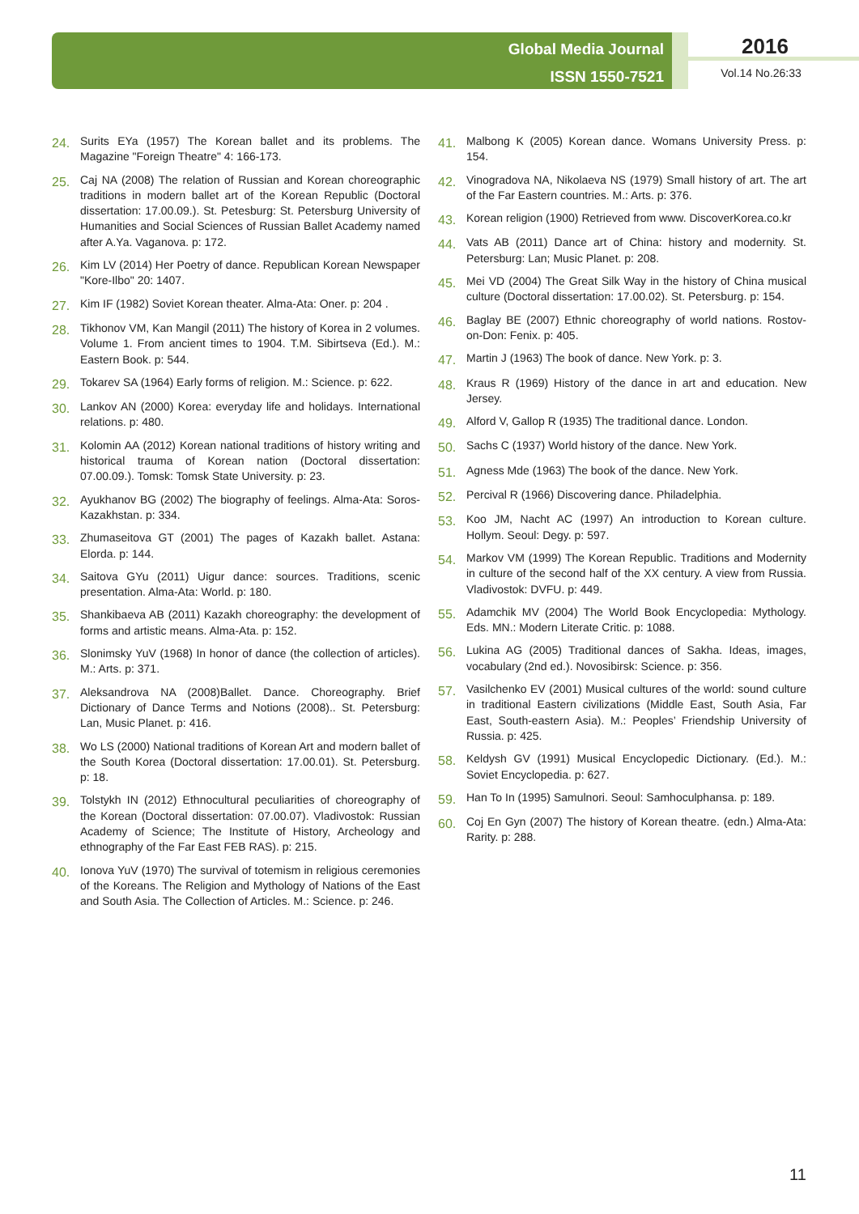Global Media Journal
ISSN 1550-7521
2016
Vol.14 No.26:33
24. Surits EYa (1957) The Korean ballet and its problems. The Magazine "Foreign Theatre" 4: 166-173.
25. Caj NA (2008) The relation of Russian and Korean choreographic traditions in modern ballet art of the Korean Republic (Doctoral dissertation: 17.00.09.). St. Petesburg: St. Petersburg University of Humanities and Social Sciences of Russian Ballet Academy named after A.Ya. Vaganova. p: 172.
26. Kim LV (2014) Her Poetry of dance. Republican Korean Newspaper "Kore-Ilbo" 20: 1407.
27. Kim IF (1982) Soviet Korean theater. Alma-Ata: Oner. p: 204 .
28. Tikhonov VM, Kan Mangil (2011) The history of Korea in 2 volumes. Volume 1. From ancient times to 1904. T.M. Sibirtseva (Ed.). M.: Eastern Book. p: 544.
29. Tokarev SA (1964) Early forms of religion. M.: Science. p: 622.
30. Lankov AN (2000) Korea: everyday life and holidays. International relations. p: 480.
31. Kolomin AA (2012) Korean national traditions of history writing and historical trauma of Korean nation (Doctoral dissertation: 07.00.09.). Tomsk: Tomsk State University. p: 23.
32. Ayukhanov BG (2002) The biography of feelings. Alma-Ata: Soros-Kazakhstan. p: 334.
33. Zhumaseitova GT (2001) The pages of Kazakh ballet. Astana: Elorda. p: 144.
34. Saitova GYu (2011) Uigur dance: sources. Traditions, scenic presentation. Alma-Ata: World. p: 180.
35. Shankibaeva AB (2011) Kazakh choreography: the development of forms and artistic means. Alma-Ata. p: 152.
36. Slonimsky YuV (1968) In honor of dance (the collection of articles). M.: Arts. p: 371.
37. Aleksandrova NA (2008)Ballet. Dance. Choreography. Brief Dictionary of Dance Terms and Notions (2008).. St. Petersburg: Lan, Music Planet. p: 416.
38. Wo LS (2000) National traditions of Korean Art and modern ballet of the South Korea (Doctoral dissertation: 17.00.01). St. Petersburg. p: 18.
39. Tolstykh IN (2012) Ethnocultural peculiarities of choreography of the Korean (Doctoral dissertation: 07.00.07). Vladivostok: Russian Academy of Science; The Institute of History, Archeology and ethnography of the Far East FEB RAS). p: 215.
40. Ionova YuV (1970) The survival of totemism in religious ceremonies of the Koreans. The Religion and Mythology of Nations of the East and South Asia. The Collection of Articles. M.: Science. p: 246.
41. Malbong K (2005) Korean dance. Womans University Press. p: 154.
42. Vinogradova NA, Nikolaeva NS (1979) Small history of art. The art of the Far Eastern countries. M.: Arts. p: 376.
43. Korean religion (1900) Retrieved from www. DiscoverKorea.co.kr
44. Vats AB (2011) Dance art of China: history and modernity. St. Petersburg: Lan; Music Planet. p: 208.
45. Mei VD (2004) The Great Silk Way in the history of China musical culture (Doctoral dissertation: 17.00.02). St. Petersburg. p: 154.
46. Baglay BE (2007) Ethnic choreography of world nations. Rostov-on-Don: Fenix. p: 405.
47. Martin J (1963) The book of dance. New York. p: 3.
48. Kraus R (1969) History of the dance in art and education. New Jersey.
49. Alford V, Gallop R (1935) The traditional dance. London.
50. Sachs C (1937) World history of the dance. New York.
51. Agness Mde (1963) The book of the dance. New York.
52. Percival R (1966) Discovering dance. Philadelphia.
53. Koo JM, Nacht AC (1997) An introduction to Korean culture. Hollym. Seoul: Degy. p: 597.
54. Markov VM (1999) The Korean Republic. Traditions and Modernity in culture of the second half of the XX century. A view from Russia. Vladivostok: DVFU. p: 449.
55. Adamchik MV (2004) The World Book Encyclopedia: Mythology. Eds. MN.: Modern Literate Critic. p: 1088.
56. Lukina AG (2005) Traditional dances of Sakha. Ideas, images, vocabulary (2nd ed.). Novosibirsk: Science. p: 356.
57. Vasilchenko EV (2001) Musical cultures of the world: sound culture in traditional Eastern civilizations (Middle East, South Asia, Far East, South-eastern Asia). M.: Peoples’ Friendship University of Russia. p: 425.
58. Keldysh GV (1991) Musical Encyclopedic Dictionary. (Ed.). M.: Soviet Encyclopedia. p: 627.
59. Han To In (1995) Samulnori. Seoul: Samhoculphansa. p: 189.
60. Coj En Gyn (2007) The history of Korean theatre. (edn.) Alma-Ata: Rarity. p: 288.
11